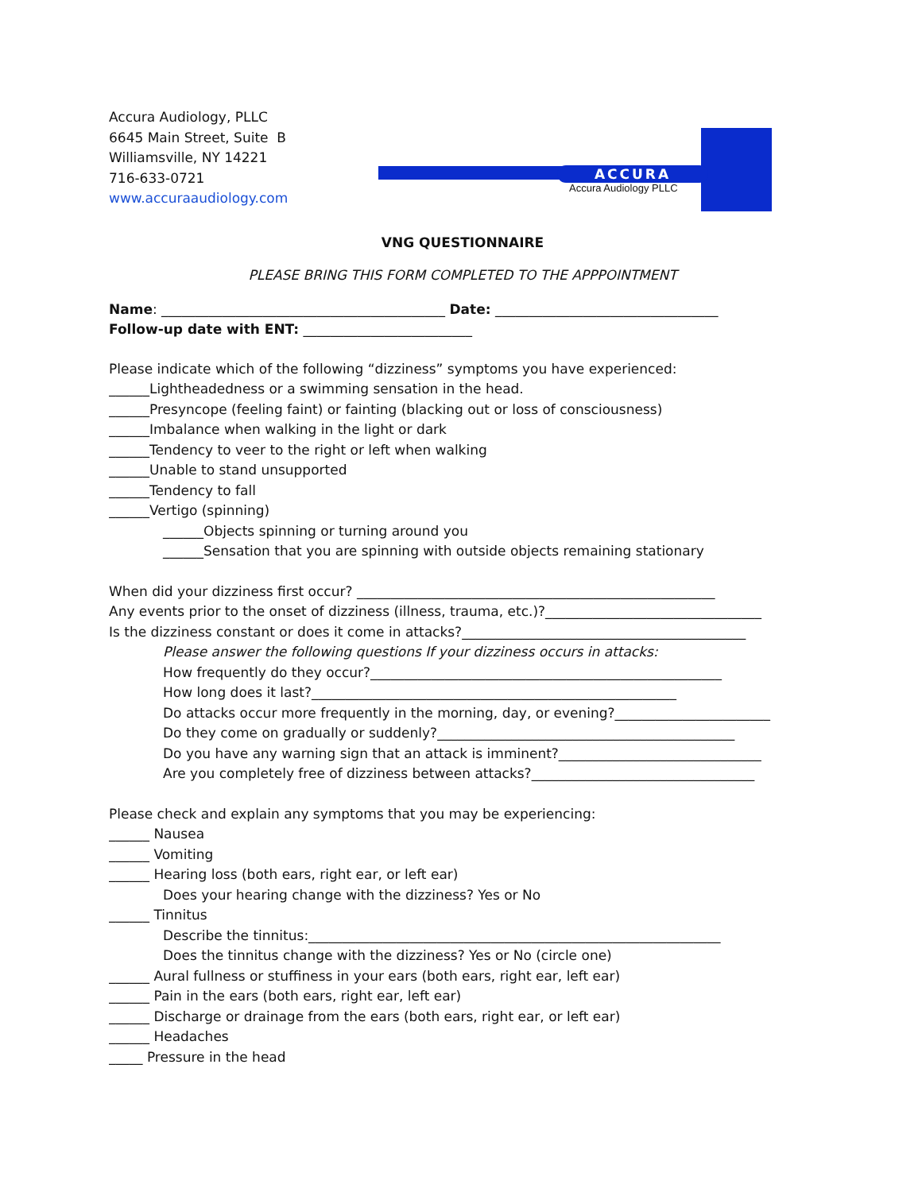ACCURA
Accura Audiology PLLC
Accura Audiology, PLLC
6645 Main Street, Suite B
Williamsville, NY 14221
716-633-0721
www.accuraaudiology.com
VNG QUESTIONNAIRE
PLEASE BRING THIS FORM COMPLETED TO THE APPPOINTMENT
Name: __________________________________________ Date: _________________________________
Follow-up date with ENT: _________________________
Please indicate which of the following “dizziness” symptoms you have experienced:
______Lightheadedness or a swimming sensation in the head.
______Presyncope (feeling faint) or fainting (blacking out or loss of consciousness)
______Imbalance when walking in the light or dark
______Tendency to veer to the right or left when walking
______Unable to stand unsupported
______Tendency to fall
______Vertigo (spinning)
______Objects spinning or turning around you
______Sensation that you are spinning with outside objects remaining stationary
When did your dizziness first occur? _____________________________________________________
Any events prior to the onset of dizziness (illness, trauma, etc.)?________________________________
Is the dizziness constant or does it come in attacks?__________________________________________
Please answer the following questions If your dizziness occurs in attacks:
How frequently do they occur?____________________________________________________
How long does it last?______________________________________________________
Do attacks occur more frequently in the morning, day, or evening?_______________________
Do they come on gradually or suddenly?____________________________________________
Do you have any warning sign that an attack is imminent?______________________________
Are you completely free of dizziness between attacks?_________________________________
Please check and explain any symptoms that you may be experiencing:
______ Nausea
______ Vomiting
______ Hearing loss (both ears, right ear, or left ear)
Does your hearing change with the dizziness? Yes or No
______ Tinnitus
Describe the tinnitus:_____________________________________________________________
Does the tinnitus change with the dizziness? Yes or No (circle one)
______ Aural fullness or stuffiness in your ears (both ears, right ear, left ear)
______ Pain in the ears (both ears, right ear, left ear)
______ Discharge or drainage from the ears (both ears, right ear, or left ear)
______ Headaches
_____ Pressure in the head